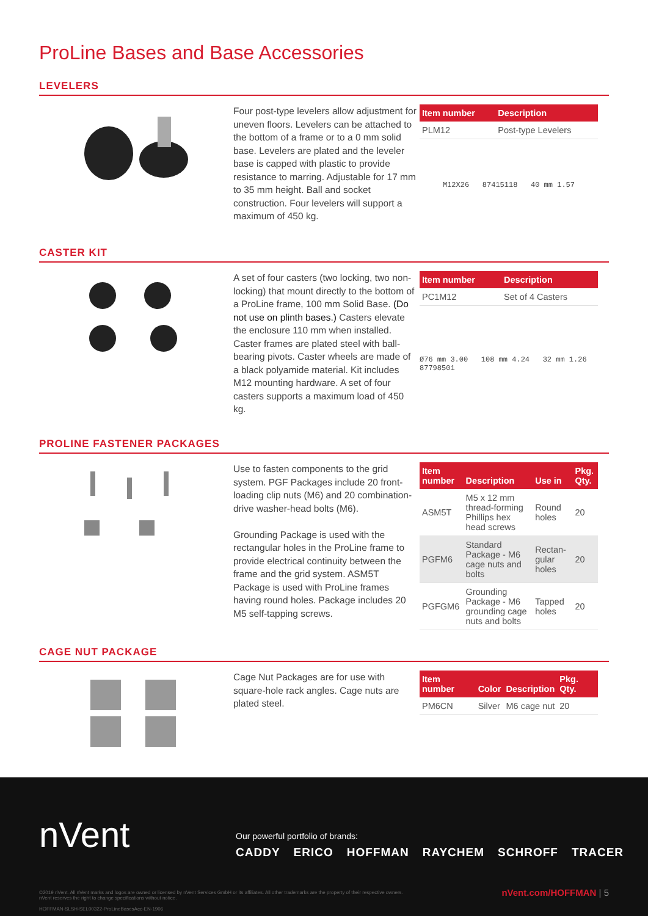ProLine Bases and Base Accessories
LEVELERS
Four post-type levelers allow adjustment for uneven floors. Levelers can be attached to the bottom of a frame or to a 0 mm solid base. Levelers are plated and the leveler base is capped with plastic to provide resistance to marring. Adjustable for 17 mm to 35 mm height. Ball and socket construction. Four levelers will support a maximum of 450 kg.
| Item number | Description |
| --- | --- |
| PLM12 | Post-type Levelers |
M12X26 87415118 40 mm 1.57
CASTER KIT
A set of four casters (two locking, two non-locking) that mount directly to the bottom of a ProLine frame, 100 mm Solid Base. (Do not use on plinth bases.) Casters elevate the enclosure 110 mm when installed. Caster frames are plated steel with ball-bearing pivots. Caster wheels are made of a black polyamide material. Kit includes M12 mounting hardware. A set of four casters supports a maximum load of 450 kg.
| Item number | Description |
| --- | --- |
| PC1M12 | Set of 4 Casters |
Ø76 mm 3.00 108 mm 4.24 32 mm 1.26 87798501
PROLINE FASTENER PACKAGES
Use to fasten components to the grid system. PGF Packages include 20 front-loading clip nuts (M6) and 20 combination-drive washer-head bolts (M6).
Grounding Package is used with the rectangular holes in the ProLine frame to provide electrical continuity between the frame and the grid system. ASM5T Package is used with ProLine frames having round holes. Package includes 20 M5 self-tapping screws.
| Item number | Description | Use in | Pkg. Qty. |
| --- | --- | --- | --- |
| ASM5T | M5 x 12 mm thread-forming Phillips hex head screws | Round holes | 20 |
| PGFM6 | Standard Package - M6 cage nuts and bolts | Rectan-gular holes | 20 |
| PGFGM6 | Grounding Package - M6 grounding cage nuts and bolts | Tapped holes | 20 |
CAGE NUT PACKAGE
Cage Nut Packages are for use with square-hole rack angles. Cage nuts are plated steel.
| Item number | Color | Description | Pkg. Qty. |
| --- | --- | --- | --- |
| PM6CN | Silver | M6 cage nut | 20 |
nVent
Our powerful portfolio of brands:
CADDY ERICO HOFFMAN RAYCHEM SCHROFF TRACER
©2019 nVent. All nVent marks and logos are owned or licensed by nVent Services GmbH or its affiliates. All other trademarks are the property of their respective owners.
nVent reserves the right to change specifications without notice.
HOFFMAN-SLSH-SEL00322-ProLineBasesAcc-EN-1906
nVent.com/HOFFMAN | 5